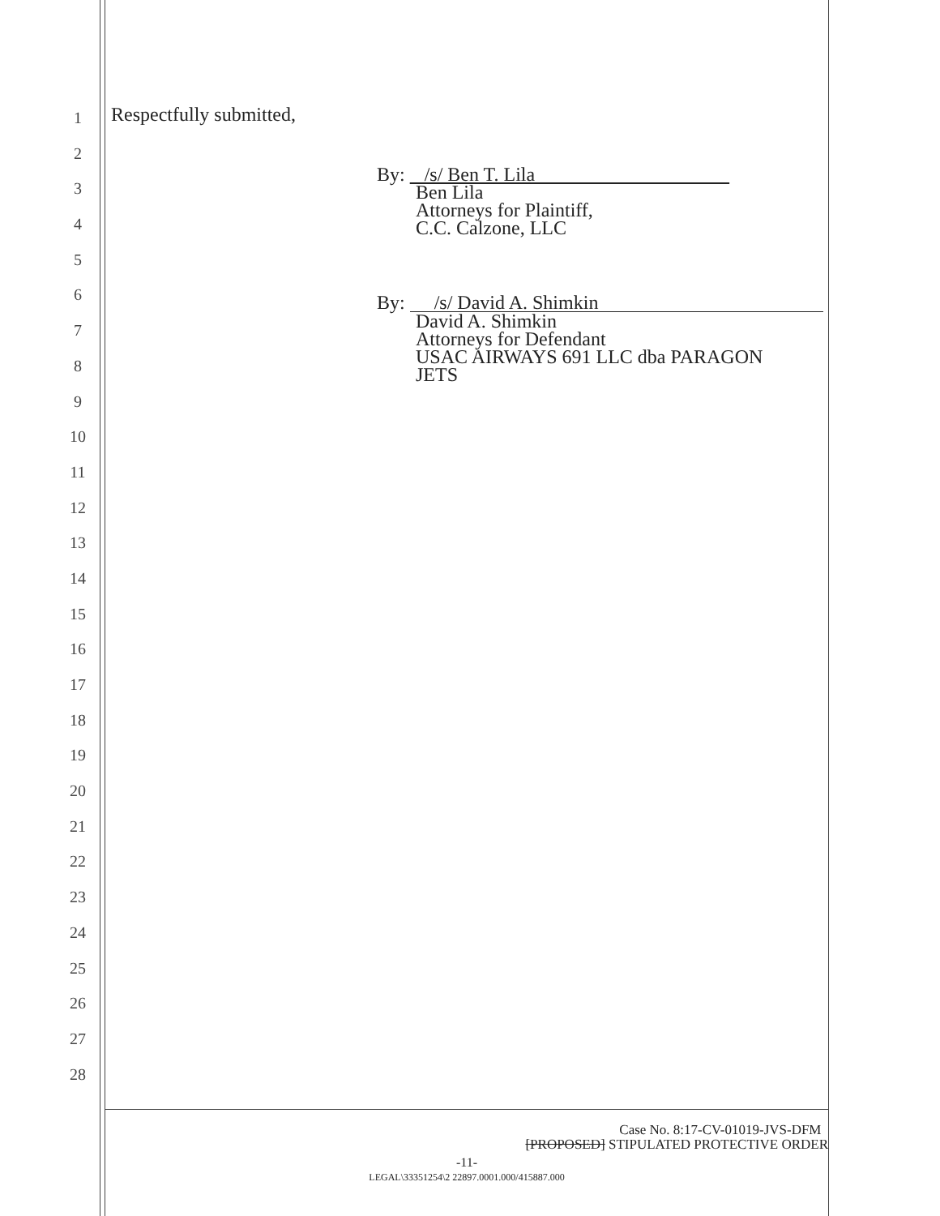1
2
3
4
5
6
7
8
9
10
11
12
13
14
15
16
17
18
19
20
21
22
23
24
25
26
27
28
Respectfully submitted,
By: /s/ Ben T. Lila
Ben Lila
Attorneys for Plaintiff,
C.C. Calzone, LLC
By: /s/ David A. Shimkin
David A. Shimkin
Attorneys for Defendant
USAC AIRWAYS 691 LLC dba PARAGON
JETS
Case No. 8:17-CV-01019-JVS-DFM
[PROPOSED] STIPULATED PROTECTIVE ORDER
-11-
LEGAL\33351254\2 22897.0001.000/415887.000